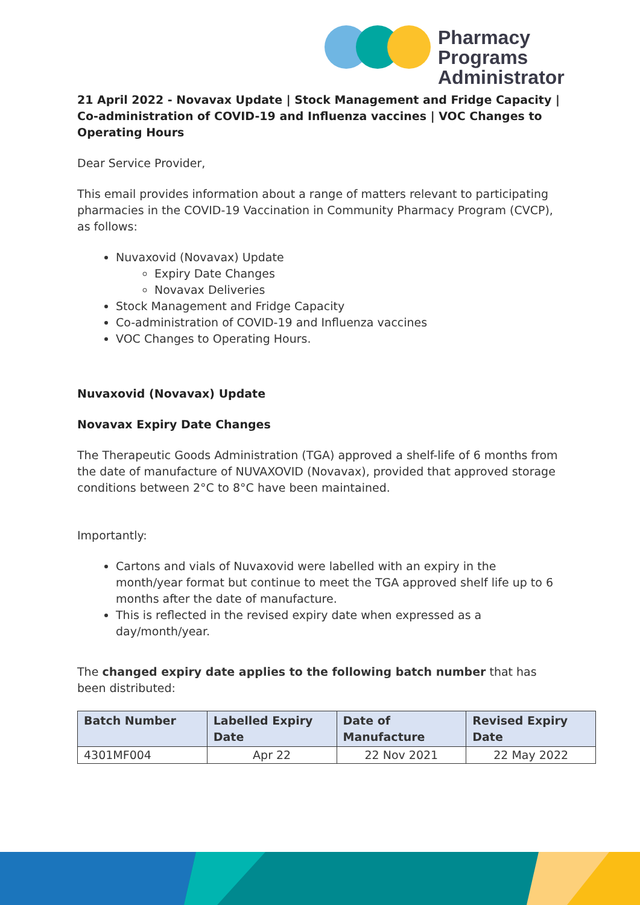Pharmacy Programs
Administrator
21 April 2022 - Novavax Update | Stock Management and Fridge Capacity | Co-administration of COVID-19 and Influenza vaccines | VOC Changes to Operating Hours
Dear Service Provider,
This email provides information about a range of matters relevant to participating pharmacies in the COVID-19 Vaccination in Community Pharmacy Program (CVCP), as follows:
Nuvaxovid (Novavax) Update
Expiry Date Changes
Novavax Deliveries
Stock Management and Fridge Capacity
Co-administration of COVID-19 and Influenza vaccines
VOC Changes to Operating Hours.
Nuvaxovid (Novavax) Update
Novavax Expiry Date Changes
The Therapeutic Goods Administration (TGA) approved a shelf-life of 6 months from the date of manufacture of NUVAXOVID (Novavax), provided that approved storage conditions between 2°C to 8°C have been maintained.
Importantly:
Cartons and vials of Nuvaxovid were labelled with an expiry in the month/year format but continue to meet the TGA approved shelf life up to 6 months after the date of manufacture.
This is reflected in the revised expiry date when expressed as a day/month/year.
The changed expiry date applies to the following batch number that has been distributed:
| Batch Number | Labelled Expiry Date | Date of Manufacture | Revised Expiry Date |
| --- | --- | --- | --- |
| 4301MF004 | Apr 22 | 22 Nov 2021 | 22 May 2022 |